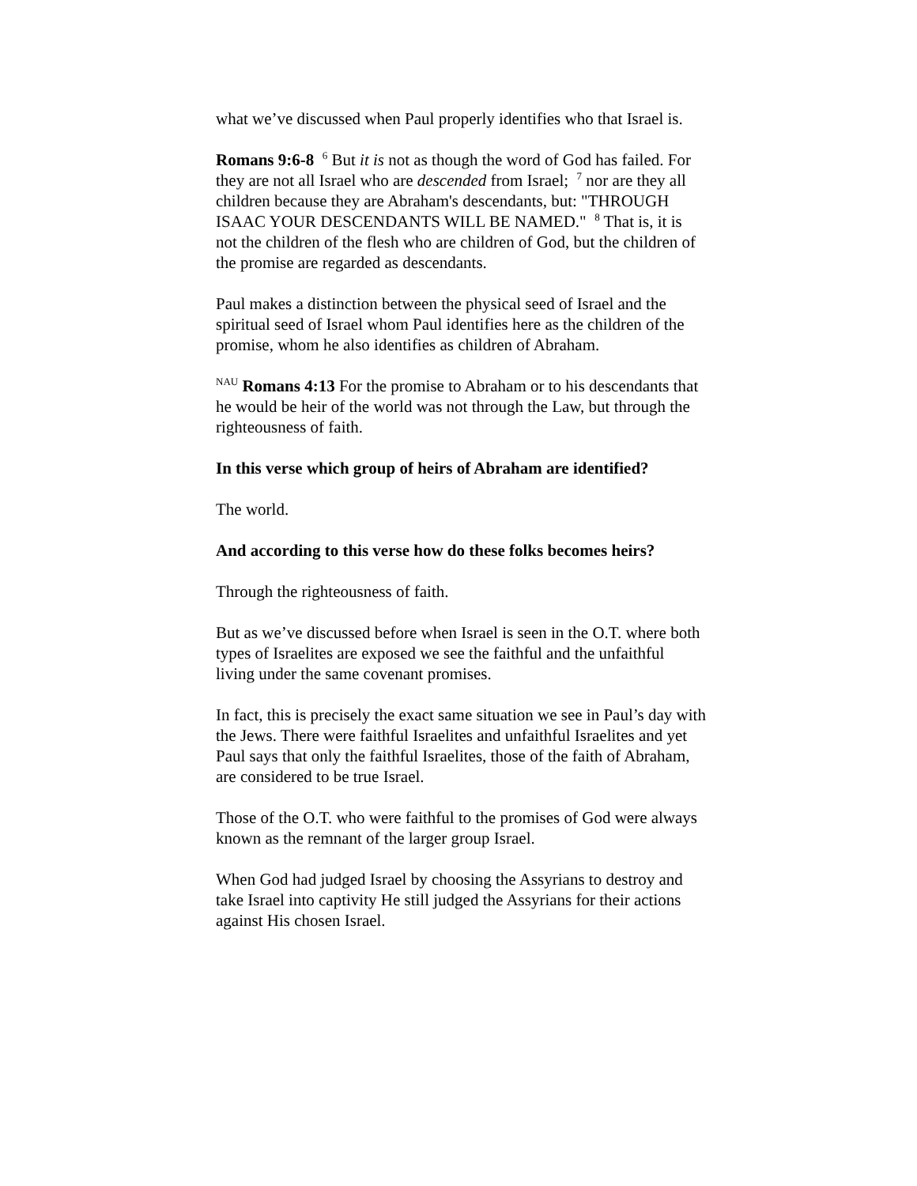what we’ve discussed when Paul properly identifies who that Israel is.
Romans 9:6-8 <sup>6</sup> But it is not as though the word of God has failed. For they are not all Israel who are descended from Israel; <sup>7</sup> nor are they all children because they are Abraham's descendants, but: "THROUGH ISAAC YOUR DESCENDANTS WILL BE NAMED." <sup>8</sup> That is, it is not the children of the flesh who are children of God, but the children of the promise are regarded as descendants.
Paul makes a distinction between the physical seed of Israel and the spiritual seed of Israel whom Paul identifies here as the children of the promise, whom he also identifies as children of Abraham.
<sup>NAU</sup> Romans 4:13 For the promise to Abraham or to his descendants that he would be heir of the world was not through the Law, but through the righteousness of faith.
In this verse which group of heirs of Abraham are identified?
The world.
And according to this verse how do these folks becomes heirs?
Through the righteousness of faith.
But as we’ve discussed before when Israel is seen in the O.T. where both types of Israelites are exposed we see the faithful and the unfaithful living under the same covenant promises.
In fact, this is precisely the exact same situation we see in Paul’s day with the Jews. There were faithful Israelites and unfaithful Israelites and yet Paul says that only the faithful Israelites, those of the faith of Abraham, are considered to be true Israel.
Those of the O.T. who were faithful to the promises of God were always known as the remnant of the larger group Israel.
When God had judged Israel by choosing the Assyrians to destroy and take Israel into captivity He still judged the Assyrians for their actions against His chosen Israel.